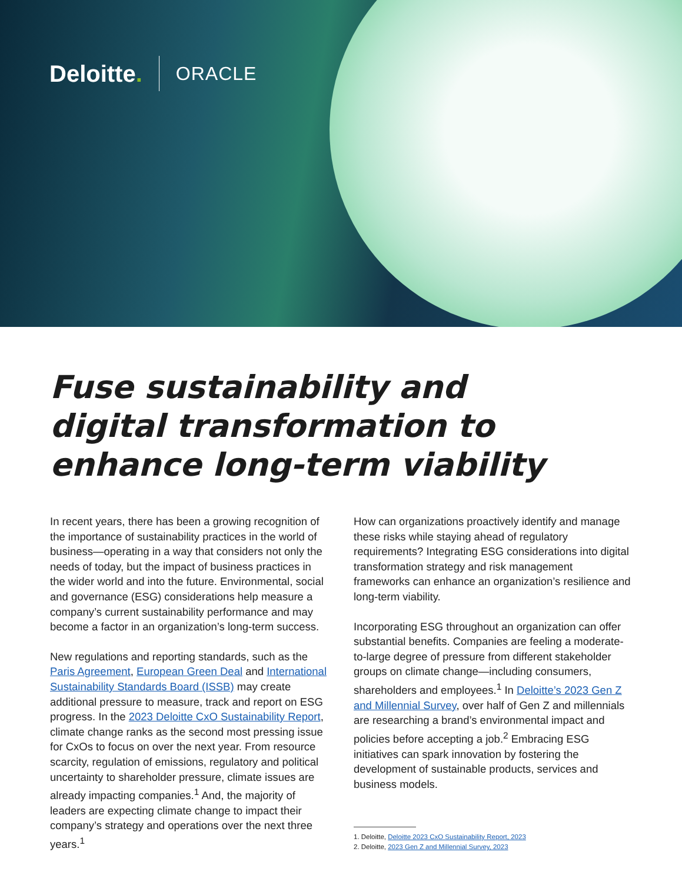Deloitte. ORACLE
Fuse sustainability and digital transformation to enhance long-term viability
In recent years, there has been a growing recognition of the importance of sustainability practices in the world of business—operating in a way that considers not only the needs of today, but the impact of business practices in the wider world and into the future. Environmental, social and governance (ESG) considerations help measure a company’s current sustainability performance and may become a factor in an organization’s long-term success.
New regulations and reporting standards, such as the Paris Agreement, European Green Deal and International Sustainability Standards Board (ISSB) may create additional pressure to measure, track and report on ESG progress. In the 2023 Deloitte CxO Sustainability Report, climate change ranks as the second most pressing issue for CxOs to focus on over the next year. From resource scarcity, regulation of emissions, regulatory and political uncertainty to shareholder pressure, climate issues are already impacting companies.<sup>1</sup> And, the majority of leaders are expecting climate change to impact their company’s strategy and operations over the next three years.<sup>1</sup>
How can organizations proactively identify and manage these risks while staying ahead of regulatory requirements? Integrating ESG considerations into digital transformation strategy and risk management frameworks can enhance an organization’s resilience and long-term viability.
Incorporating ESG throughout an organization can offer substantial benefits. Companies are feeling a moderate-to-large degree of pressure from different stakeholder groups on climate change—including consumers, shareholders and employees.<sup>1</sup> In Deloitte’s 2023 Gen Z and Millennial Survey, over half of Gen Z and millennials are researching a brand’s environmental impact and policies before accepting a job.<sup>2</sup> Embracing ESG initiatives can spark innovation by fostering the development of sustainable products, services and business models.
1. Deloitte, Deloitte 2023 CxO Sustainability Report, 2023
2. Deloitte, 2023 Gen Z and Millennial Survey, 2023